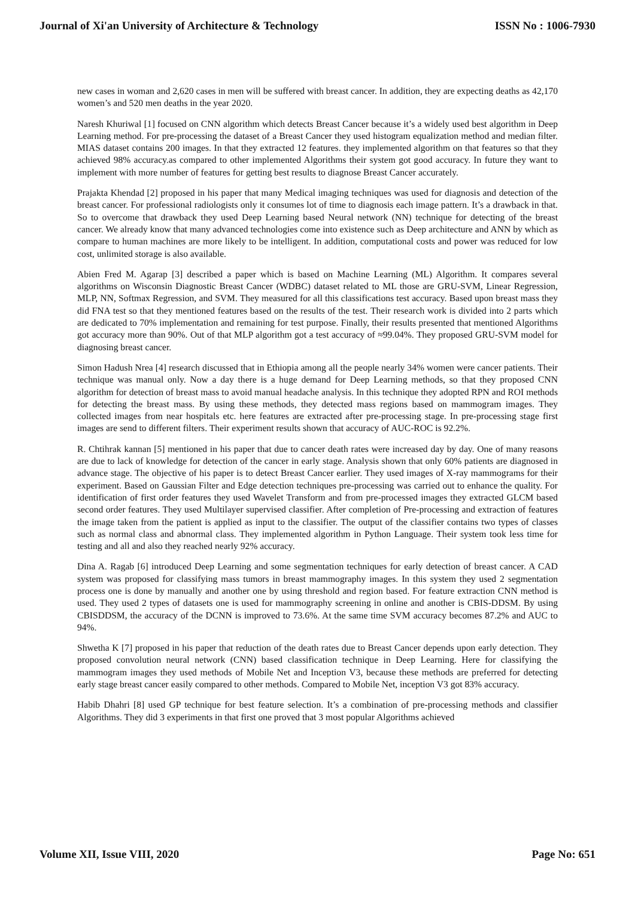Journal of Xi'an University of Architecture & Technology ISSN No : 1006-7930
new cases in woman and 2,620 cases in men will be suffered with breast cancer. In addition, they are expecting deaths as 42,170 women’s and 520 men deaths in the year 2020.
Naresh Khuriwal [1] focused on CNN algorithm which detects Breast Cancer because it’s a widely used best algorithm in Deep Learning method. For pre-processing the dataset of a Breast Cancer they used histogram equalization method and median filter. MIAS dataset contains 200 images. In that they extracted 12 features. they implemented algorithm on that features so that they achieved 98% accuracy.as compared to other implemented Algorithms their system got good accuracy. In future they want to implement with more number of features for getting best results to diagnose Breast Cancer accurately.
Prajakta Khendad [2] proposed in his paper that many Medical imaging techniques was used for diagnosis and detection of the breast cancer. For professional radiologists only it consumes lot of time to diagnosis each image pattern. It’s a drawback in that. So to overcome that drawback they used Deep Learning based Neural network (NN) technique for detecting of the breast cancer. We already know that many advanced technologies come into existence such as Deep architecture and ANN by which as compare to human machines are more likely to be intelligent. In addition, computational costs and power was reduced for low cost, unlimited storage is also available.
Abien Fred M. Agarap [3] described a paper which is based on Machine Learning (ML) Algorithm. It compares several algorithms on Wisconsin Diagnostic Breast Cancer (WDBC) dataset related to ML those are GRU-SVM, Linear Regression, MLP, NN, Softmax Regression, and SVM. They measured for all this classifications test accuracy. Based upon breast mass they did FNA test so that they mentioned features based on the results of the test. Their research work is divided into 2 parts which are dedicated to 70% implementation and remaining for test purpose. Finally, their results presented that mentioned Algorithms got accuracy more than 90%. Out of that MLP algorithm got a test accuracy of ≈99.04%. They proposed GRU-SVM model for diagnosing breast cancer.
Simon Hadush Nrea [4] research discussed that in Ethiopia among all the people nearly 34% women were cancer patients. Their technique was manual only. Now a day there is a huge demand for Deep Learning methods, so that they proposed CNN algorithm for detection of breast mass to avoid manual headache analysis. In this technique they adopted RPN and ROI methods for detecting the breast mass. By using these methods, they detected mass regions based on mammogram images. They collected images from near hospitals etc. here features are extracted after pre-processing stage. In pre-processing stage first images are send to different filters. Their experiment results shown that accuracy of AUC-ROC is 92.2%.
R. Chtihrak kannan [5] mentioned in his paper that due to cancer death rates were increased day by day. One of many reasons are due to lack of knowledge for detection of the cancer in early stage. Analysis shown that only 60% patients are diagnosed in advance stage. The objective of his paper is to detect Breast Cancer earlier. They used images of X-ray mammograms for their experiment. Based on Gaussian Filter and Edge detection techniques pre-processing was carried out to enhance the quality. For identification of first order features they used Wavelet Transform and from pre-processed images they extracted GLCM based second order features. They used Multilayer supervised classifier. After completion of Pre-processing and extraction of features the image taken from the patient is applied as input to the classifier. The output of the classifier contains two types of classes such as normal class and abnormal class. They implemented algorithm in Python Language. Their system took less time for testing and all and also they reached nearly 92% accuracy.
Dina A. Ragab [6] introduced Deep Learning and some segmentation techniques for early detection of breast cancer. A CAD system was proposed for classifying mass tumors in breast mammography images. In this system they used 2 segmentation process one is done by manually and another one by using threshold and region based. For feature extraction CNN method is used. They used 2 types of datasets one is used for mammography screening in online and another is CBIS-DDSM. By using CBISDDSM, the accuracy of the DCNN is improved to 73.6%. At the same time SVM accuracy becomes 87.2% and AUC to 94%.
Shwetha K [7] proposed in his paper that reduction of the death rates due to Breast Cancer depends upon early detection. They proposed convolution neural network (CNN) based classification technique in Deep Learning. Here for classifying the mammogram images they used methods of Mobile Net and Inception V3, because these methods are preferred for detecting early stage breast cancer easily compared to other methods. Compared to Mobile Net, inception V3 got 83% accuracy.
Habib Dhahri [8] used GP technique for best feature selection. It’s a combination of pre-processing methods and classifier Algorithms. They did 3 experiments in that first one proved that 3 most popular Algorithms achieved
Volume XII, Issue VIII, 2020 Page No: 651